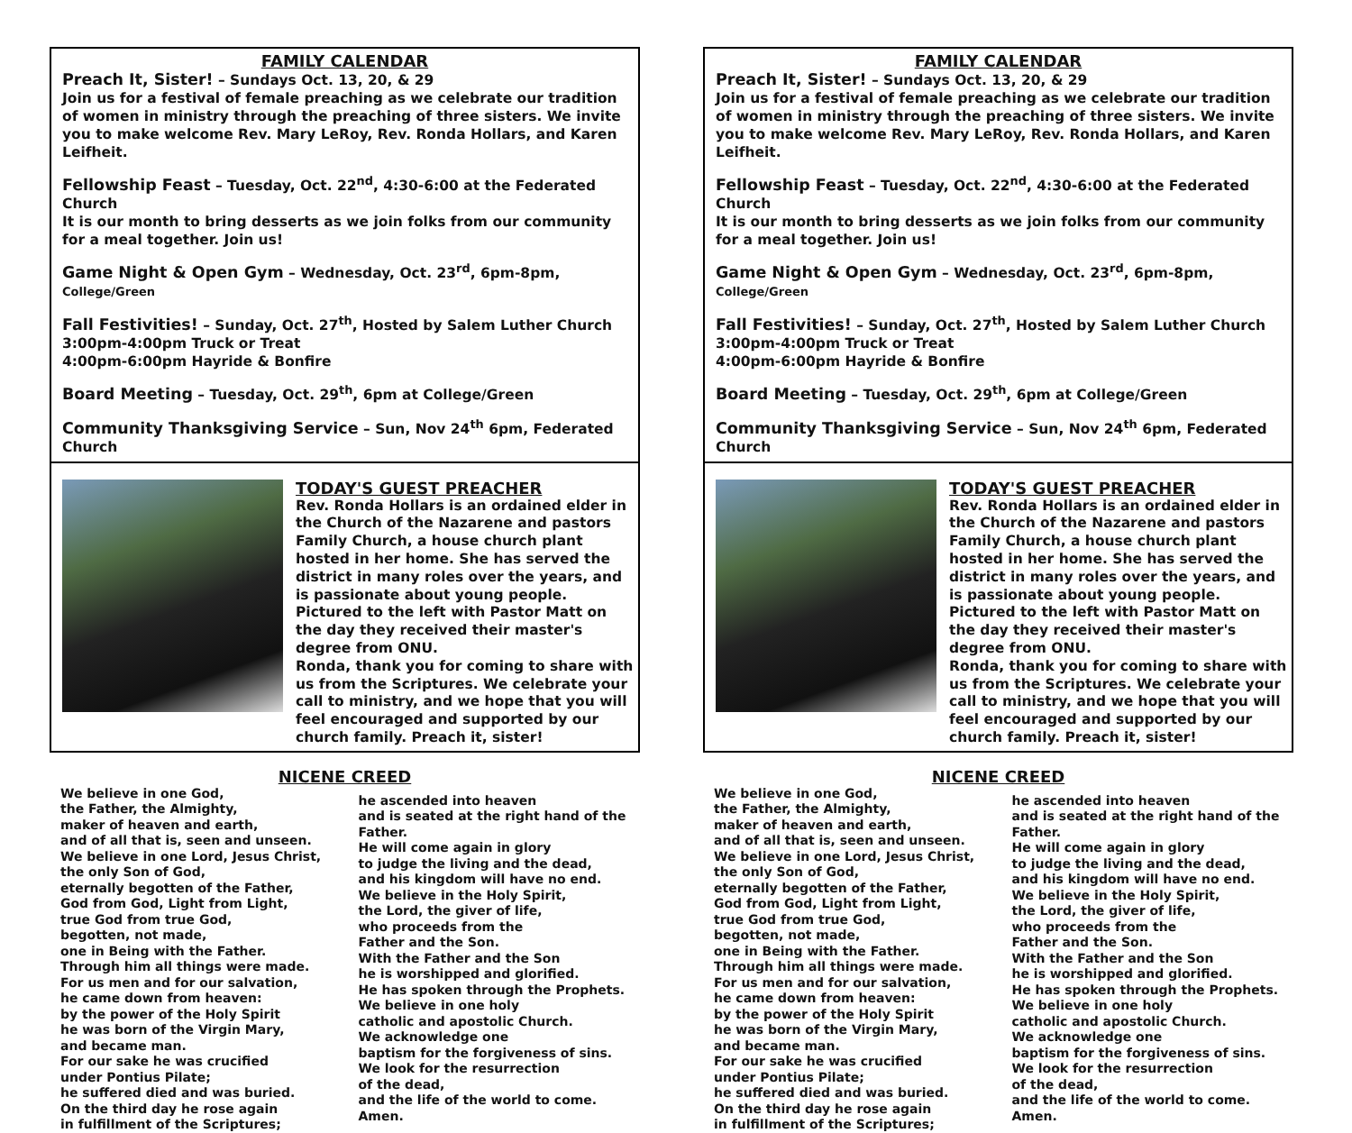FAMILY CALENDAR
Preach It, Sister! – Sundays Oct. 13, 20, & 29
Join us for a festival of female preaching as we celebrate our tradition of women in ministry through the preaching of three sisters. We invite you to make welcome Rev. Mary LeRoy, Rev. Ronda Hollars, and Karen Leifheit.
Fellowship Feast – Tuesday, Oct. 22<sup>nd</sup>, 4:30-6:00 at the Federated Church
It is our month to bring desserts as we join folks from our community for a meal together. Join us!
Game Night & Open Gym – Wednesday, Oct. 23<sup>rd</sup>, 6pm-8pm, College/Green
Fall Festivities! – Sunday, Oct. 27<sup>th</sup>, Hosted by Salem Luther Church
3:00pm-4:00pm Truck or Treat
4:00pm-6:00pm Hayride & Bonfire
Board Meeting – Tuesday, Oct. 29<sup>th</sup>, 6pm at College/Green
Community Thanksgiving Service – Sun, Nov 24<sup>th</sup> 6pm, Federated Church
TODAY'S GUEST PREACHER
Rev. Ronda Hollars is an ordained elder in the Church of the Nazarene and pastors Family Church, a house church plant hosted in her home. She has served the district in many roles over the years, and is passionate about young people. Pictured to the left with Pastor Matt on the day they received their master's degree from ONU.
Ronda, thank you for coming to share with us from the Scriptures. We celebrate your call to ministry, and we hope that you will feel encouraged and supported by our church family. Preach it, sister!
NICENE CREED
We believe in one God,
the Father, the Almighty,
maker of heaven and earth,
and of all that is, seen and unseen.
We believe in one Lord, Jesus Christ,
the only Son of God,
eternally begotten of the Father,
God from God, Light from Light,
true God from true God,
begotten, not made,
one in Being with the Father.
Through him all things were made.
For us men and for our salvation,
he came down from heaven:
by the power of the Holy Spirit
he was born of the Virgin Mary,
and became man.
For our sake he was crucified
under Pontius Pilate;
he suffered died and was buried.
On the third day he rose again
in fulfillment of the Scriptures;
he ascended into heaven
and is seated at the right hand of the Father.
He will come again in glory
to judge the living and the dead,
and his kingdom will have no end.
We believe in the Holy Spirit,
the Lord, the giver of life,
who proceeds from the
Father and the Son.
With the Father and the Son
he is worshipped and glorified.
He has spoken through the Prophets.
We believe in one holy
catholic and apostolic Church.
We acknowledge one
baptism for the forgiveness of sins.
We look for the resurrection
of the dead,
and the life of the world to come.
Amen.
FAMILY CALENDAR
Preach It, Sister! – Sundays Oct. 13, 20, & 29
Join us for a festival of female preaching as we celebrate our tradition of women in ministry through the preaching of three sisters. We invite you to make welcome Rev. Mary LeRoy, Rev. Ronda Hollars, and Karen Leifheit.
Fellowship Feast – Tuesday, Oct. 22<sup>nd</sup>, 4:30-6:00 at the Federated Church
It is our month to bring desserts as we join folks from our community for a meal together. Join us!
Game Night & Open Gym – Wednesday, Oct. 23<sup>rd</sup>, 6pm-8pm, College/Green
Fall Festivities! – Sunday, Oct. 27<sup>th</sup>, Hosted by Salem Luther Church
3:00pm-4:00pm Truck or Treat
4:00pm-6:00pm Hayride & Bonfire
Board Meeting – Tuesday, Oct. 29<sup>th</sup>, 6pm at College/Green
Community Thanksgiving Service – Sun, Nov 24<sup>th</sup> 6pm, Federated Church
TODAY'S GUEST PREACHER
Rev. Ronda Hollars is an ordained elder in the Church of the Nazarene and pastors Family Church, a house church plant hosted in her home. She has served the district in many roles over the years, and is passionate about young people. Pictured to the left with Pastor Matt on the day they received their master's degree from ONU.
Ronda, thank you for coming to share with us from the Scriptures. We celebrate your call to ministry, and we hope that you will feel encouraged and supported by our church family. Preach it, sister!
NICENE CREED
We believe in one God,
the Father, the Almighty,
maker of heaven and earth,
and of all that is, seen and unseen.
We believe in one Lord, Jesus Christ,
the only Son of God,
eternally begotten of the Father,
God from God, Light from Light,
true God from true God,
begotten, not made,
one in Being with the Father.
Through him all things were made.
For us men and for our salvation,
he came down from heaven:
by the power of the Holy Spirit
he was born of the Virgin Mary,
and became man.
For our sake he was crucified
under Pontius Pilate;
he suffered died and was buried.
On the third day he rose again
in fulfillment of the Scriptures;
he ascended into heaven
and is seated at the right hand of the Father.
He will come again in glory
to judge the living and the dead,
and his kingdom will have no end.
We believe in the Holy Spirit,
the Lord, the giver of life,
who proceeds from the
Father and the Son.
With the Father and the Son
he is worshipped and glorified.
He has spoken through the Prophets.
We believe in one holy
catholic and apostolic Church.
We acknowledge one
baptism for the forgiveness of sins.
We look for the resurrection
of the dead,
and the life of the world to come.
Amen.